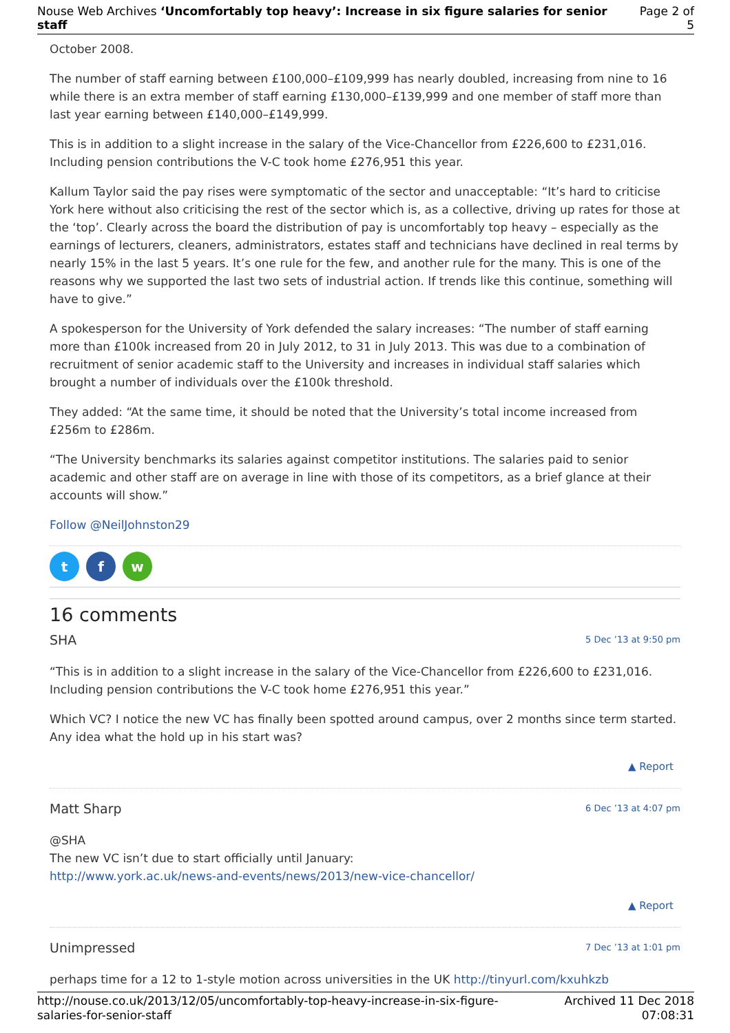Nouse Web Archives ‘Uncomfortably top heavy’: Increase in six figure salaries for senior staff
Page 2 of 5
October 2008.
The number of staff earning between £100,000–£109,999 has nearly doubled, increasing from nine to 16 while there is an extra member of staff earning £130,000–£139,999 and one member of staff more than last year earning between £140,000–£149,999.
This is in addition to a slight increase in the salary of the Vice-Chancellor from £226,600 to £231,016. Including pension contributions the V-C took home £276,951 this year.
Kallum Taylor said the pay rises were symptomatic of the sector and unacceptable: “It’s hard to criticise York here without also criticising the rest of the sector which is, as a collective, driving up rates for those at the ‘top’. Clearly across the board the distribution of pay is uncomfortably top heavy – especially as the earnings of lecturers, cleaners, administrators, estates staff and technicians have declined in real terms by nearly 15% in the last 5 years. It’s one rule for the few, and another rule for the many. This is one of the reasons why we supported the last two sets of industrial action. If trends like this continue, something will have to give.”
A spokesperson for the University of York defended the salary increases: “The number of staff earning more than £100k increased from 20 in July 2012, to 31 in July 2013. This was due to a combination of recruitment of senior academic staff to the University and increases in individual staff salaries which brought a number of individuals over the £100k threshold.
They added: “At the same time, it should be noted that the University’s total income increased from £256m to £286m.
“The University benchmarks its salaries against competitor institutions. The salaries paid to senior academic and other staff are on average in line with those of its competitors, as a brief glance at their accounts will show.”
Follow @NeilJohnston29
t f w
16 comments
SHA 5 Dec ’13 at 9:50 pm
“This is in addition to a slight increase in the salary of the Vice-Chancellor from £226,600 to £231,016. Including pension contributions the V-C took home £276,951 this year.”
Which VC? I notice the new VC has finally been spotted around campus, over 2 months since term started. Any idea what the hold up in his start was?
▲ Report
Matt Sharp 6 Dec ’13 at 4:07 pm
@SHA
The new VC isn’t due to start officially until January:
http://www.york.ac.uk/news-and-events/news/2013/new-vice-chancellor/
▲ Report
Unimpressed 7 Dec ’13 at 1:01 pm
perhaps time for a 12 to 1-style motion across universities in the UK http://tinyurl.com/kxuhkzb
http://nouse.co.uk/2013/12/05/uncomfortably-top-heavy-increase-in-six-figure-
salaries-for-senior-staff
Archived 11 Dec 2018
07:08:31